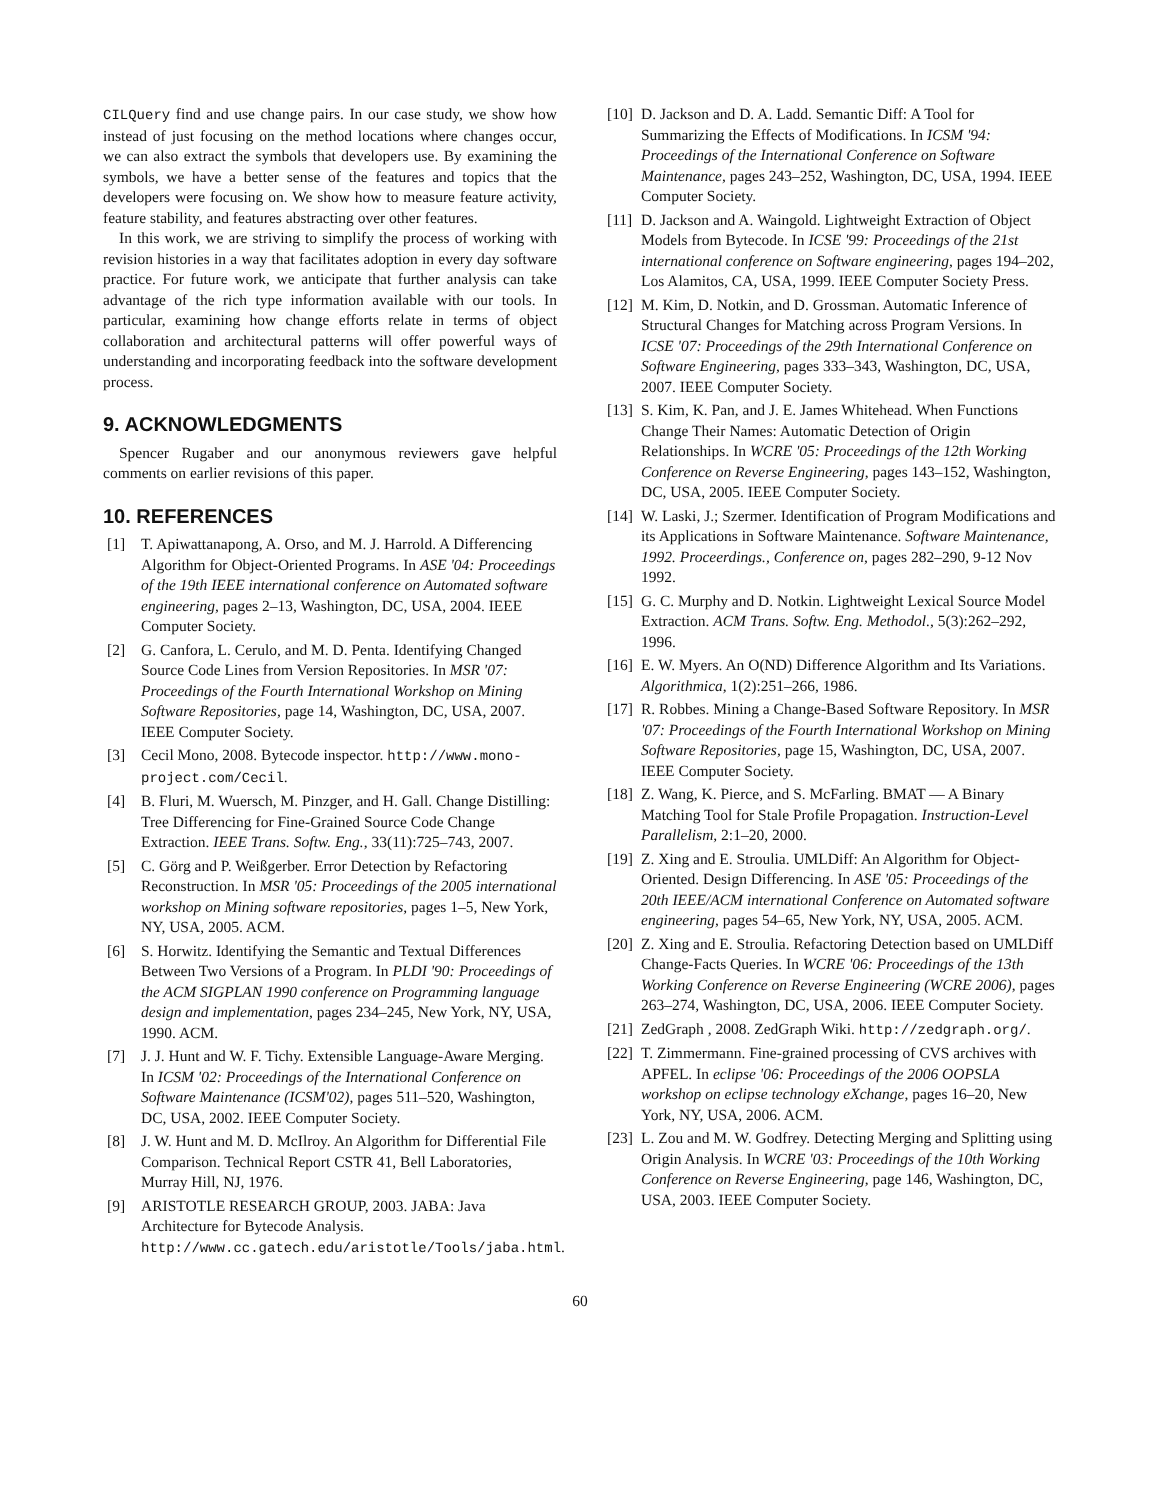CILQuery find and use change pairs. In our case study, we show how instead of just focusing on the method locations where changes occur, we can also extract the symbols that developers use. By examining the symbols, we have a better sense of the features and topics that the developers were focusing on. We show how to measure feature activity, feature stability, and features abstracting over other features.
In this work, we are striving to simplify the process of working with revision histories in a way that facilitates adoption in every day software practice. For future work, we anticipate that further analysis can take advantage of the rich type information available with our tools. In particular, examining how change efforts relate in terms of object collaboration and architectural patterns will offer powerful ways of understanding and incorporating feedback into the software development process.
9. ACKNOWLEDGMENTS
Spencer Rugaber and our anonymous reviewers gave helpful comments on earlier revisions of this paper.
10. REFERENCES
[1] T. Apiwattanapong, A. Orso, and M. J. Harrold. A Differencing Algorithm for Object-Oriented Programs. In ASE '04: Proceedings of the 19th IEEE international conference on Automated software engineering, pages 2–13, Washington, DC, USA, 2004. IEEE Computer Society.
[2] G. Canfora, L. Cerulo, and M. D. Penta. Identifying Changed Source Code Lines from Version Repositories. In MSR '07: Proceedings of the Fourth International Workshop on Mining Software Repositories, page 14, Washington, DC, USA, 2007. IEEE Computer Society.
[3] Cecil Mono, 2008. Bytecode inspector. http://www.mono-project.com/Cecil.
[4] B. Fluri, M. Wuersch, M. Pinzger, and H. Gall. Change Distilling: Tree Differencing for Fine-Grained Source Code Change Extraction. IEEE Trans. Softw. Eng., 33(11):725–743, 2007.
[5] C. Görg and P. Weißgerber. Error Detection by Refactoring Reconstruction. In MSR '05: Proceedings of the 2005 international workshop on Mining software repositories, pages 1–5, New York, NY, USA, 2005. ACM.
[6] S. Horwitz. Identifying the Semantic and Textual Differences Between Two Versions of a Program. In PLDI '90: Proceedings of the ACM SIGPLAN 1990 conference on Programming language design and implementation, pages 234–245, New York, NY, USA, 1990. ACM.
[7] J. J. Hunt and W. F. Tichy. Extensible Language-Aware Merging. In ICSM '02: Proceedings of the International Conference on Software Maintenance (ICSM'02), pages 511–520, Washington, DC, USA, 2002. IEEE Computer Society.
[8] J. W. Hunt and M. D. McIlroy. An Algorithm for Differential File Comparison. Technical Report CSTR 41, Bell Laboratories, Murray Hill, NJ, 1976.
[9] ARISTOTLE RESEARCH GROUP, 2003. JABA: Java Architecture for Bytecode Analysis. http://www.cc.gatech.edu/aristotle/Tools/jaba.html.
[10] D. Jackson and D. A. Ladd. Semantic Diff: A Tool for Summarizing the Effects of Modifications. In ICSM '94: Proceedings of the International Conference on Software Maintenance, pages 243–252, Washington, DC, USA, 1994. IEEE Computer Society.
[11] D. Jackson and A. Waingold. Lightweight Extraction of Object Models from Bytecode. In ICSE '99: Proceedings of the 21st international conference on Software engineering, pages 194–202, Los Alamitos, CA, USA, 1999. IEEE Computer Society Press.
[12] M. Kim, D. Notkin, and D. Grossman. Automatic Inference of Structural Changes for Matching across Program Versions. In ICSE '07: Proceedings of the 29th International Conference on Software Engineering, pages 333–343, Washington, DC, USA, 2007. IEEE Computer Society.
[13] S. Kim, K. Pan, and J. E. James Whitehead. When Functions Change Their Names: Automatic Detection of Origin Relationships. In WCRE '05: Proceedings of the 12th Working Conference on Reverse Engineering, pages 143–152, Washington, DC, USA, 2005. IEEE Computer Society.
[14] W. Laski, J.; Szermer. Identification of Program Modifications and its Applications in Software Maintenance. Software Maintenance, 1992. Proceerdings., Conference on, pages 282–290, 9-12 Nov 1992.
[15] G. C. Murphy and D. Notkin. Lightweight Lexical Source Model Extraction. ACM Trans. Softw. Eng. Methodol., 5(3):262–292, 1996.
[16] E. W. Myers. An O(ND) Difference Algorithm and Its Variations. Algorithmica, 1(2):251–266, 1986.
[17] R. Robbes. Mining a Change-Based Software Repository. In MSR '07: Proceedings of the Fourth International Workshop on Mining Software Repositories, page 15, Washington, DC, USA, 2007. IEEE Computer Society.
[18] Z. Wang, K. Pierce, and S. McFarling. BMAT — A Binary Matching Tool for Stale Profile Propagation. Instruction-Level Parallelism, 2:1–20, 2000.
[19] Z. Xing and E. Stroulia. UMLDiff: An Algorithm for Object-Oriented. Design Differencing. In ASE '05: Proceedings of the 20th IEEE/ACM international Conference on Automated software engineering, pages 54–65, New York, NY, USA, 2005. ACM.
[20] Z. Xing and E. Stroulia. Refactoring Detection based on UMLDiff Change-Facts Queries. In WCRE '06: Proceedings of the 13th Working Conference on Reverse Engineering (WCRE 2006), pages 263–274, Washington, DC, USA, 2006. IEEE Computer Society.
[21] ZedGraph , 2008. ZedGraph Wiki. http://zedgraph.org/.
[22] T. Zimmermann. Fine-grained processing of CVS archives with APFEL. In eclipse '06: Proceedings of the 2006 OOPSLA workshop on eclipse technology eXchange, pages 16–20, New York, NY, USA, 2006. ACM.
[23] L. Zou and M. W. Godfrey. Detecting Merging and Splitting using Origin Analysis. In WCRE '03: Proceedings of the 10th Working Conference on Reverse Engineering, page 146, Washington, DC, USA, 2003. IEEE Computer Society.
60